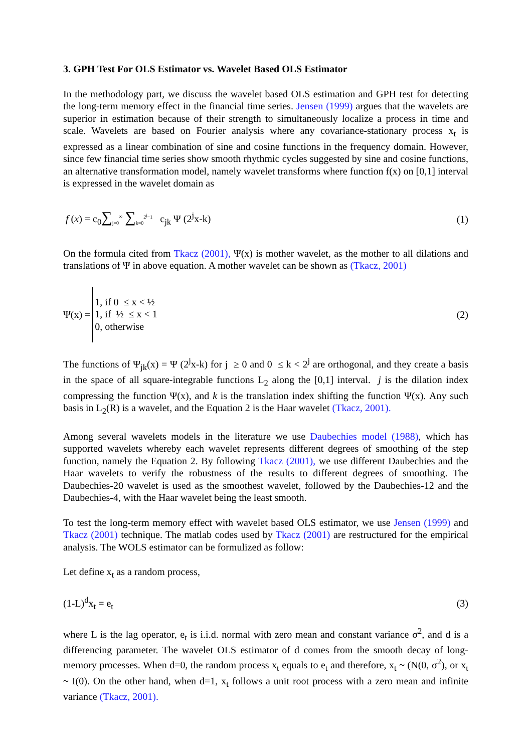3. GPH Test For OLS Estimator vs. Wavelet Based OLS Estimator
In the methodology part, we discuss the wavelet based OLS estimation and GPH test for detecting the long-term memory effect in the financial time series. Jensen (1999) argues that the wavelets are superior in estimation because of their strength to simultaneously localize a process in time and scale. Wavelets are based on Fourier analysis where any covariance-stationary process x<sub>t</sub> is expressed as a linear combination of sine and cosine functions in the frequency domain. However, since few financial time series show smooth rhythmic cycles suggested by sine and cosine functions, an alternative transformation model, namely wavelet transforms where function f(x) on [0,1] interval is expressed in the wavelet domain as
f (x) = c<sub>0</sub>∑<sub>j=0</sub><sup>∞</sup> ∑<sub>k=0</sub><sup>2<sup>j</sup>−1</sup> c<sub>jk</sub> Ψ (2<sup>j</sup>x-k) (1)
On the formula cited from Tkacz (2001), Ψ(x) is mother wavelet, as the mother to all dilations and translations of Ψ in above equation. A mother wavelet can be shown as (Tkacz, 2001)
Ψ(x) =
1, if 0 ≤ x < ½
1, if ½ ≤ x < 1
0, otherwise
(2)
The functions of Ψ<sub>jk</sub>(x) = Ψ (2<sup>j</sup>x-k) for j ≥ 0 and 0 ≤ k < 2<sup>j</sup> are orthogonal, and they create a basis in the space of all square-integrable functions L<sub>2</sub> along the [0,1] interval. j is the dilation index compressing the function Ψ(x), and k is the translation index shifting the function Ψ(x). Any such basis in L<sub>2</sub>(R) is a wavelet, and the Equation 2 is the Haar wavelet (Tkacz, 2001).
Among several wavelets models in the literature we use Daubechies model (1988), which has supported wavelets whereby each wavelet represents different degrees of smoothing of the step function, namely the Equation 2. By following Tkacz (2001), we use different Daubechies and the Haar wavelets to verify the robustness of the results to different degrees of smoothing. The Daubechies-20 wavelet is used as the smoothest wavelet, followed by the Daubechies-12 and the Daubechies-4, with the Haar wavelet being the least smooth.
To test the long-term memory effect with wavelet based OLS estimator, we use Jensen (1999) and Tkacz (2001) technique. The matlab codes used by Tkacz (2001) are restructured for the empirical analysis. The WOLS estimator can be formulized as follow:
Let define x<sub>t</sub> as a random process,
(1-L)<sup>d</sup>x<sub>t</sub> = e<sub>t</sub> (3)
where L is the lag operator, e<sub>t</sub> is i.i.d. normal with zero mean and constant variance σ<sup>2</sup>, and d is a differencing parameter. The wavelet OLS estimator of d comes from the smooth decay of long-memory processes. When d=0, the random process x<sub>t</sub> equals to e<sub>t</sub> and therefore, x<sub>t</sub> ~ (N(0, σ<sup>2</sup>), or x<sub>t</sub> ~ I(0). On the other hand, when d=1, x<sub>t</sub> follows a unit root process with a zero mean and infinite variance (Tkacz, 2001).